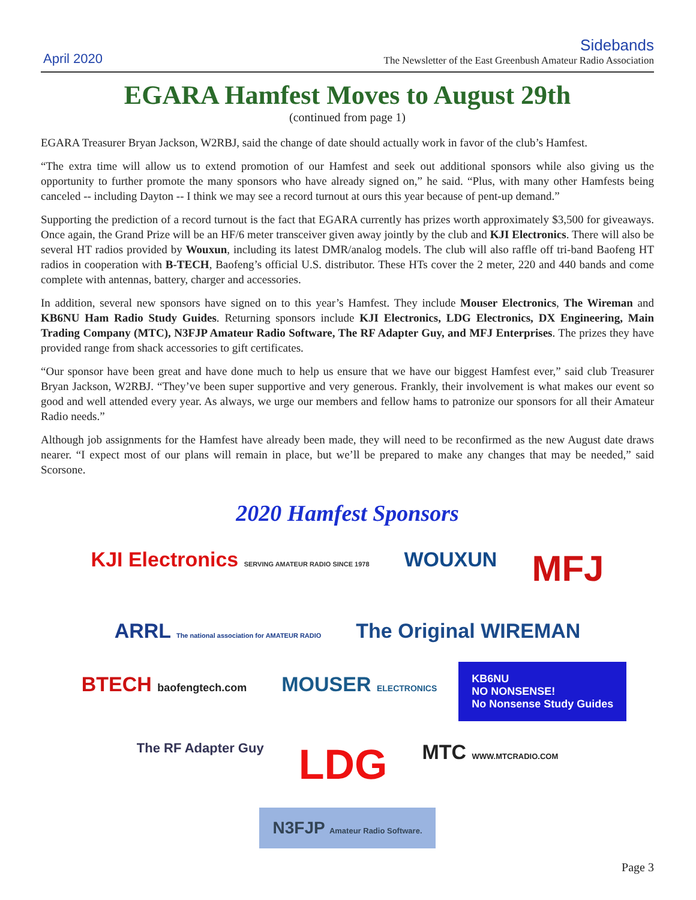April 2020
Sidebands
The Newsletter of the East Greenbush Amateur Radio Association
EGARA Hamfest Moves to August 29th
(continued from page 1)
EGARA Treasurer Bryan Jackson, W2RBJ, said the change of date should actually work in favor of the club’s Hamfest.
“The extra time will allow us to extend promotion of our Hamfest and seek out additional sponsors while also giving us the opportunity to further promote the many sponsors who have already signed on,” he said. “Plus, with many other Hamfests being canceled -- including Dayton -- I think we may see a record turnout at ours this year because of pent-up demand.”
Supporting the prediction of a record turnout is the fact that EGARA currently has prizes worth approximately $3,500 for giveaways. Once again, the Grand Prize will be an HF/6 meter transceiver given away jointly by the club and KJI Electronics. There will also be several HT radios provided by Wouxun, including its latest DMR/analog models. The club will also raffle off tri-band Baofeng HT radios in cooperation with B-TECH, Baofeng’s official U.S. distributor. These HTs cover the 2 meter, 220 and 440 bands and come complete with antennas, battery, charger and accessories.
In addition, several new sponsors have signed on to this year’s Hamfest. They include Mouser Electronics, The Wireman and KB6NU Ham Radio Study Guides. Returning sponsors include KJI Electronics, LDG Electronics, DX Engineering, Main Trading Company (MTC), N3FJP Amateur Radio Software, The RF Adapter Guy, and MFJ Enterprises. The prizes they have provided range from shack accessories to gift certificates.
“Our sponsor have been great and have done much to help us ensure that we have our biggest Hamfest ever,” said club Treasurer Bryan Jackson, W2RBJ. “They’ve been super supportive and very generous. Frankly, their involvement is what makes our event so good and well attended every year. As always, we urge our members and fellow hams to patronize our sponsors for all their Amateur Radio needs.”
Although job assignments for the Hamfest have already been made, they will need to be reconfirmed as the new August date draws nearer. “I expect most of our plans will remain in place, but we’ll be prepared to make any changes that may be needed,” said Scorsone.
2020 Hamfest Sponsors
KJI Electronics SERVING AMATEUR RADIO SINCE 1978
WOUXUN
MFJ
ARRL The national association for AMATEUR RADIO
The Original WIREMAN
BTECH baofengtech.com
MOUSER ELECTRONICS
KB6NU
NO NONSENSE!
No Nonsense Study Guides
The RF Adapter Guy
LDG
MTC WWW.MTCRADIO.COM
N3FJP Amateur Radio Software.
Page 3